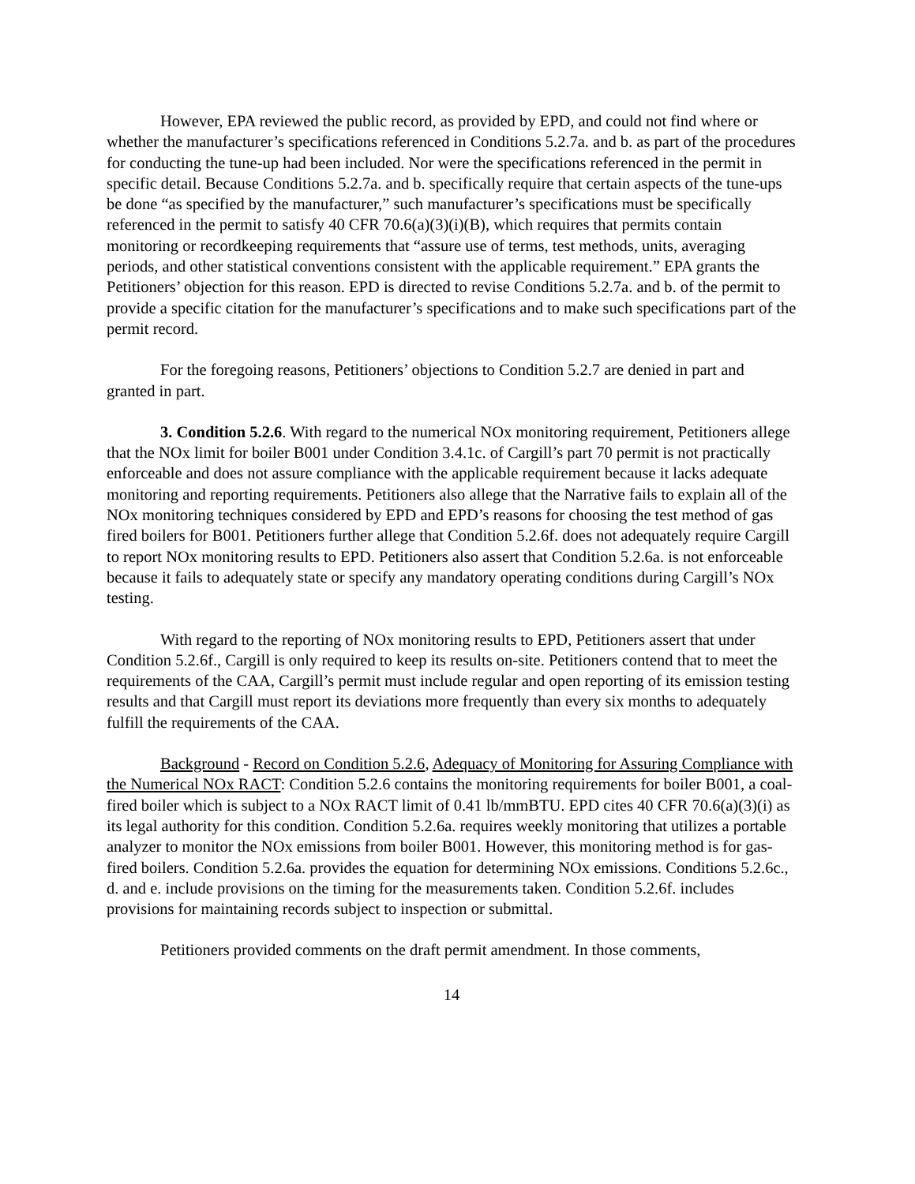However, EPA reviewed the public record, as provided by EPD, and could not find where or whether the manufacturer’s specifications referenced in Conditions 5.2.7a. and b. as part of the procedures for conducting the tune-up had been included. Nor were the specifications referenced in the permit in specific detail. Because Conditions 5.2.7a. and b. specifically require that certain aspects of the tune-ups be done “as specified by the manufacturer,” such manufacturer’s specifications must be specifically referenced in the permit to satisfy 40 CFR 70.6(a)(3)(i)(B), which requires that permits contain monitoring or recordkeeping requirements that “assure use of terms, test methods, units, averaging periods, and other statistical conventions consistent with the applicable requirement.” EPA grants the Petitioners’ objection for this reason. EPD is directed to revise Conditions 5.2.7a. and b. of the permit to provide a specific citation for the manufacturer’s specifications and to make such specifications part of the permit record.
For the foregoing reasons, Petitioners’ objections to Condition 5.2.7 are denied in part and granted in part.
3. Condition 5.2.6. With regard to the numerical NOx monitoring requirement, Petitioners allege that the NOx limit for boiler B001 under Condition 3.4.1c. of Cargill’s part 70 permit is not practically enforceable and does not assure compliance with the applicable requirement because it lacks adequate monitoring and reporting requirements. Petitioners also allege that the Narrative fails to explain all of the NOx monitoring techniques considered by EPD and EPD’s reasons for choosing the test method of gas fired boilers for B001. Petitioners further allege that Condition 5.2.6f. does not adequately require Cargill to report NOx monitoring results to EPD. Petitioners also assert that Condition 5.2.6a. is not enforceable because it fails to adequately state or specify any mandatory operating conditions during Cargill’s NOx testing.
With regard to the reporting of NOx monitoring results to EPD, Petitioners assert that under Condition 5.2.6f., Cargill is only required to keep its results on-site. Petitioners contend that to meet the requirements of the CAA, Cargill’s permit must include regular and open reporting of its emission testing results and that Cargill must report its deviations more frequently than every six months to adequately fulfill the requirements of the CAA.
Background - Record on Condition 5.2.6, Adequacy of Monitoring for Assuring Compliance with the Numerical NOx RACT: Condition 5.2.6 contains the monitoring requirements for boiler B001, a coal-fired boiler which is subject to a NOx RACT limit of 0.41 lb/mmBTU. EPD cites 40 CFR 70.6(a)(3)(i) as its legal authority for this condition. Condition 5.2.6a. requires weekly monitoring that utilizes a portable analyzer to monitor the NOx emissions from boiler B001. However, this monitoring method is for gas-fired boilers. Condition 5.2.6a. provides the equation for determining NOx emissions. Conditions 5.2.6c., d. and e. include provisions on the timing for the measurements taken. Condition 5.2.6f. includes provisions for maintaining records subject to inspection or submittal.
Petitioners provided comments on the draft permit amendment. In those comments,
14